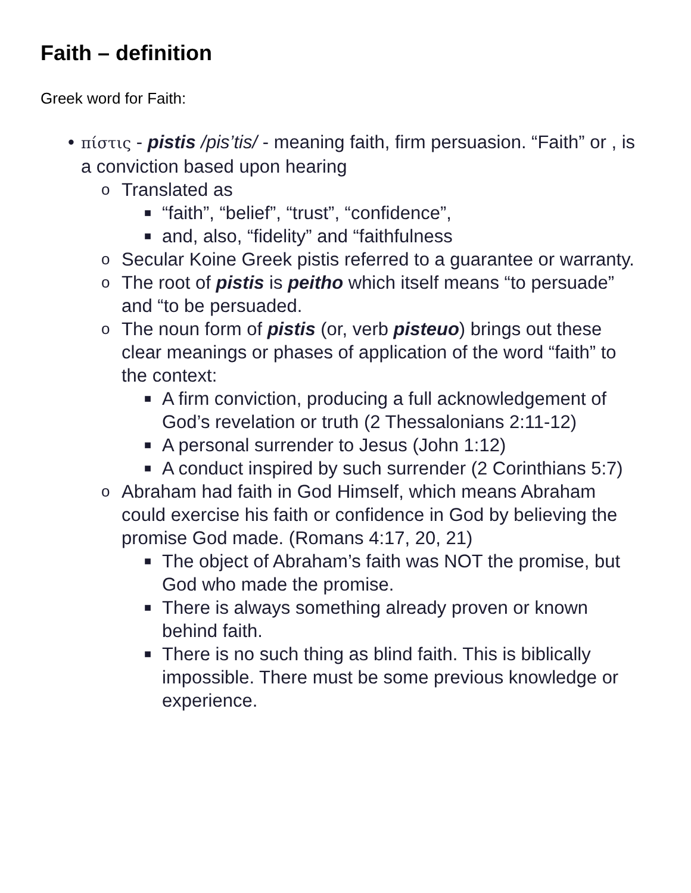Faith – definition
Greek word for Faith:
• πίστις - pistis /pis’tis/ - meaning faith, firm persuasion. “Faith” or , is a conviction based upon hearing
o Translated as
■ “faith”, “belief”, “trust”, “confidence”,
■ and, also, “fidelity” and “faithfulness
o Secular Koine Greek pistis referred to a guarantee or warranty.
o The root of pistis is peitho which itself means “to persuade” and “to be persuaded.
o The noun form of pistis (or, verb pisteuo) brings out these clear meanings or phases of application of the word “faith” to the context:
■ A firm conviction, producing a full acknowledgement of God’s revelation or truth (2 Thessalonians 2:11-12)
■ A personal surrender to Jesus (John 1:12)
■ A conduct inspired by such surrender (2 Corinthians 5:7)
o Abraham had faith in God Himself, which means Abraham could exercise his faith or confidence in God by believing the promise God made. (Romans 4:17, 20, 21)
■ The object of Abraham’s faith was NOT the promise, but God who made the promise.
■ There is always something already proven or known behind faith.
■ There is no such thing as blind faith. This is biblically impossible. There must be some previous knowledge or experience.